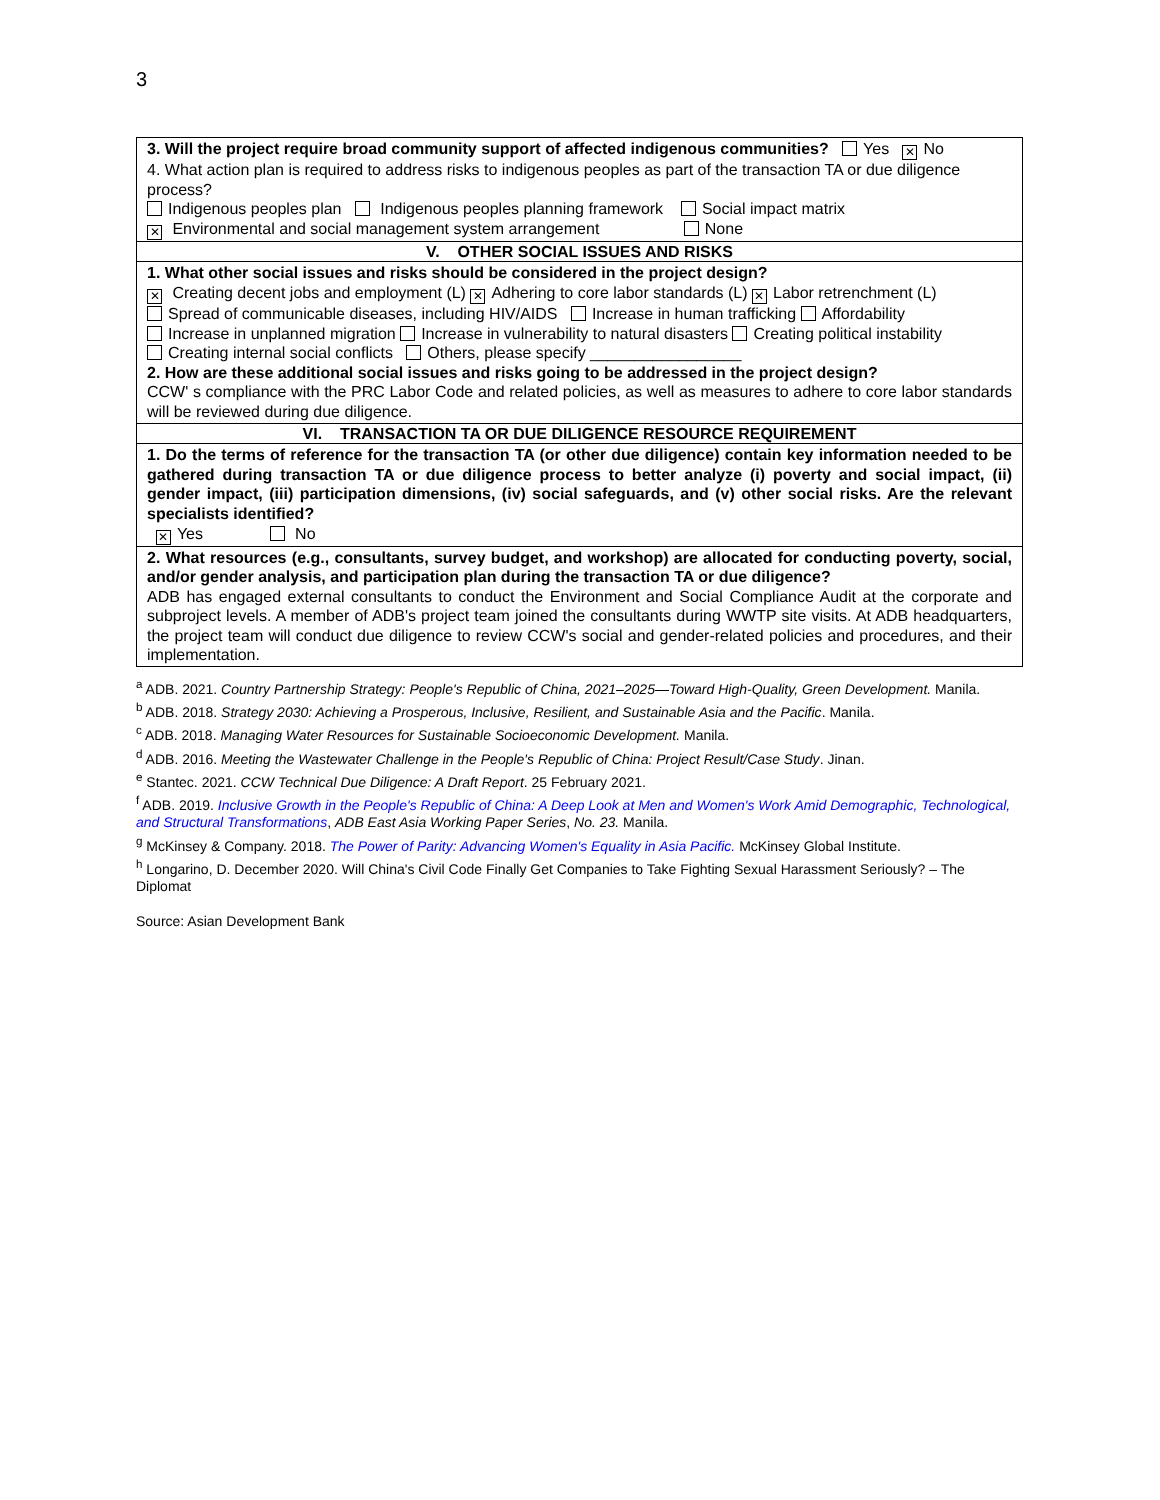3
| 3. Will the project require broad community support of affected indigenous communities? Yes ✕ No 4. What action plan is required to address risks to indigenous peoples as part of the transaction TA or due diligence process? Indigenous peoples plan Indigenous peoples planning framework Social impact matrix ✕ Environmental and social management system arrangement None |
| V. OTHER SOCIAL ISSUES AND RISKS |
| 1. What other social issues and risks should be considered in the project design? ✕ Creating decent jobs and employment (L) ✕ Adhering to core labor standards (L) ✕ Labor retrenchment (L) Spread of communicable diseases, including HIV/AIDS Increase in human trafficking Affordability Increase in unplanned migration Increase in vulnerability to natural disasters Creating political instability Creating internal social conflicts Others, please specify _________________ 2. How are these additional social issues and risks going to be addressed in the project design? CCW' s compliance with the PRC Labor Code and related policies, as well as measures to adhere to core labor standards will be reviewed during due diligence. |
| VI. TRANSACTION TA OR DUE DILIGENCE RESOURCE REQUIREMENT |
| 1. Do the terms of reference for the transaction TA (or other due diligence) contain key information needed to be gathered during transaction TA or due diligence process to better analyze (i) poverty and social impact, (ii) gender impact, (iii) participation dimensions, (iv) social safeguards, and (v) other social risks. Are the relevant specialists identified? ✕ Yes No |
| 2. What resources (e.g., consultants, survey budget, and workshop) are allocated for conducting poverty, social, and/or gender analysis, and participation plan during the transaction TA or due diligence? ADB has engaged external consultants to conduct the Environment and Social Compliance Audit at the corporate and subproject levels. A member of ADB's project team joined the consultants during WWTP site visits. At ADB headquarters, the project team will conduct due diligence to review CCW's social and gender-related policies and procedures, and their implementation. |
<sup>a</sup> ADB. 2021. Country Partnership Strategy: People's Republic of China, 2021–2025—Toward High-Quality, Green Development. Manila.
<sup>b</sup> ADB. 2018. Strategy 2030: Achieving a Prosperous, Inclusive, Resilient, and Sustainable Asia and the Pacific. Manila.
<sup>c</sup> ADB. 2018. Managing Water Resources for Sustainable Socioeconomic Development. Manila.
<sup>d</sup> ADB. 2016. Meeting the Wastewater Challenge in the People's Republic of China: Project Result/Case Study. Jinan.
<sup>e</sup> Stantec. 2021. CCW Technical Due Diligence: A Draft Report. 25 February 2021.
<sup>f</sup> ADB. 2019. Inclusive Growth in the People's Republic of China: A Deep Look at Men and Women's Work Amid Demographic, Technological, and Structural Transformations, ADB East Asia Working Paper Series, No. 23. Manila.
<sup>g</sup> McKinsey & Company. 2018. The Power of Parity: Advancing Women's Equality in Asia Pacific. McKinsey Global Institute.
<sup>h</sup> Longarino, D. December 2020. Will China's Civil Code Finally Get Companies to Take Fighting Sexual Harassment Seriously? – The Diplomat
Source: Asian Development Bank